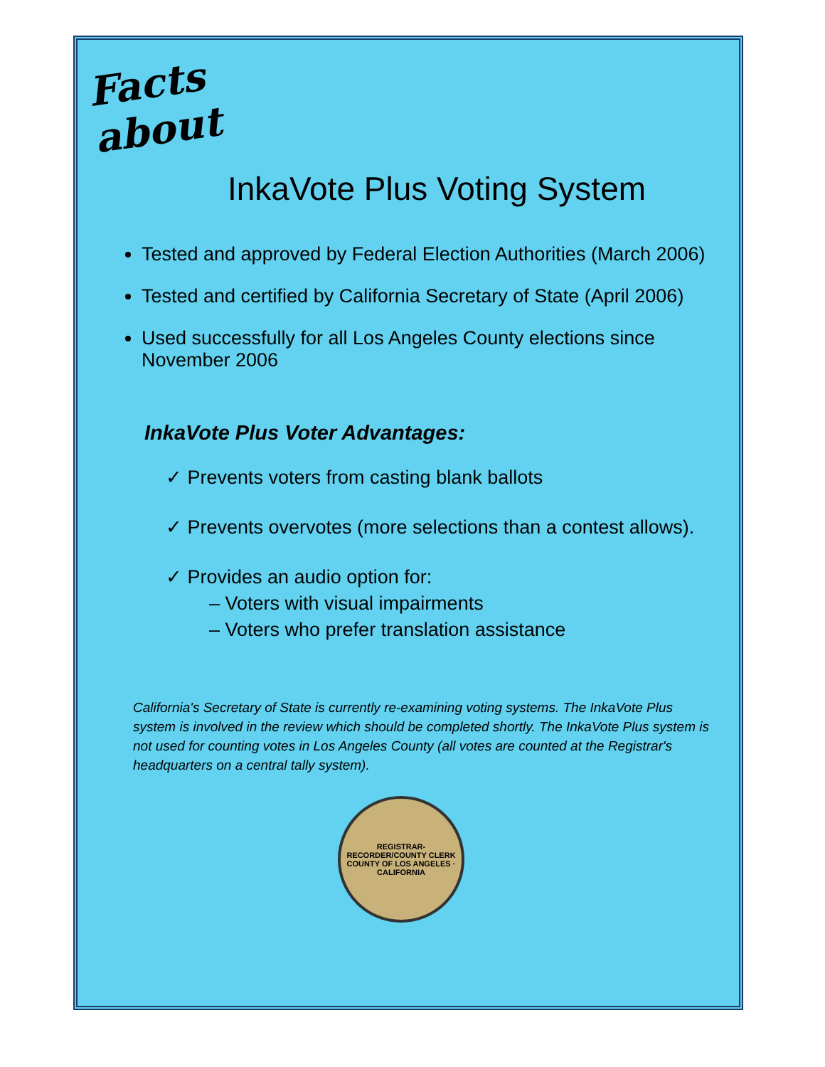Facts about
InkaVote Plus Voting System
Tested and approved by Federal Election Authorities (March 2006)
Tested and certified by California Secretary of State (April 2006)
Used successfully for all Los Angeles County elections since November 2006
InkaVote Plus Voter Advantages:
✓ Prevents voters from casting blank ballots
✓ Prevents overvotes (more selections than a contest allows).
✓ Provides an audio option for:
– Voters with visual impairments
– Voters who prefer translation assistance
California's Secretary of State is currently re-examining voting systems. The InkaVote Plus system is involved in the review which should be completed shortly. The InkaVote Plus system is not used for counting votes in Los Angeles County (all votes are counted at the Registrar's headquarters on a central tally system).
REGISTRAR-RECORDER/COUNTY CLERK
COUNTY OF LOS ANGELES · CALIFORNIA